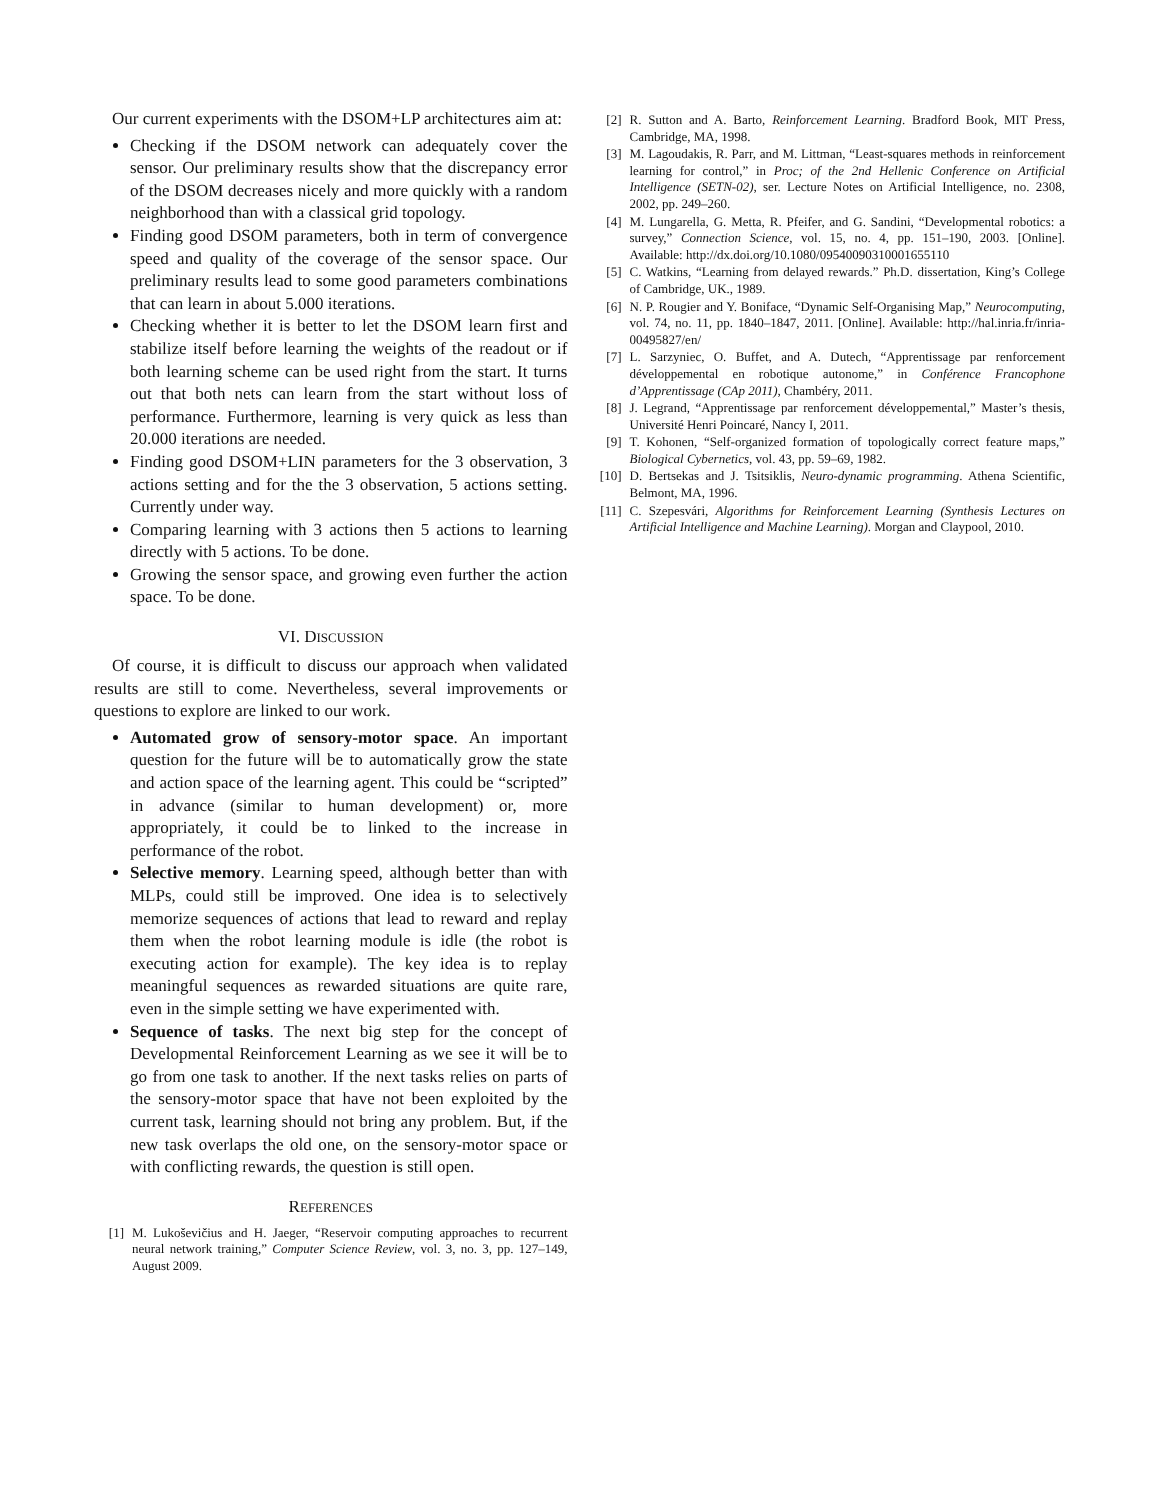Our current experiments with the DSOM+LP architectures aim at:
Checking if the DSOM network can adequately cover the sensor. Our preliminary results show that the discrepancy error of the DSOM decreases nicely and more quickly with a random neighborhood than with a classical grid topology.
Finding good DSOM parameters, both in term of convergence speed and quality of the coverage of the sensor space. Our preliminary results lead to some good parameters combinations that can learn in about 5.000 iterations.
Checking whether it is better to let the DSOM learn first and stabilize itself before learning the weights of the readout or if both learning scheme can be used right from the start. It turns out that both nets can learn from the start without loss of performance. Furthermore, learning is very quick as less than 20.000 iterations are needed.
Finding good DSOM+LIN parameters for the 3 observation, 3 actions setting and for the the 3 observation, 5 actions setting. Currently under way.
Comparing learning with 3 actions then 5 actions to learning directly with 5 actions. To be done.
Growing the sensor space, and growing even further the action space. To be done.
VI. DISCUSSION
Of course, it is difficult to discuss our approach when validated results are still to come. Nevertheless, several improvements or questions to explore are linked to our work.
Automated grow of sensory-motor space. An important question for the future will be to automatically grow the state and action space of the learning agent. This could be “scripted” in advance (similar to human development) or, more appropriately, it could be to linked to the increase in performance of the robot.
Selective memory. Learning speed, although better than with MLPs, could still be improved. One idea is to selectively memorize sequences of actions that lead to reward and replay them when the robot learning module is idle (the robot is executing action for example). The key idea is to replay meaningful sequences as rewarded situations are quite rare, even in the simple setting we have experimented with.
Sequence of tasks. The next big step for the concept of Developmental Reinforcement Learning as we see it will be to go from one task to another. If the next tasks relies on parts of the sensory-motor space that have not been exploited by the current task, learning should not bring any problem. But, if the new task overlaps the old one, on the sensory-motor space or with conflicting rewards, the question is still open.
REFERENCES
[1] M. Lukoševičius and H. Jaeger, “Reservoir computing approaches to recurrent neural network training,” Computer Science Review, vol. 3, no. 3, pp. 127–149, August 2009.
[2] R. Sutton and A. Barto, Reinforcement Learning. Bradford Book, MIT Press, Cambridge, MA, 1998.
[3] M. Lagoudakis, R. Parr, and M. Littman, “Least-squares methods in reinforcement learning for control,” in Proc; of the 2nd Hellenic Conference on Artificial Intelligence (SETN-02), ser. Lecture Notes on Artificial Intelligence, no. 2308, 2002, pp. 249–260.
[4] M. Lungarella, G. Metta, R. Pfeifer, and G. Sandini, “Developmental robotics: a survey,” Connection Science, vol. 15, no. 4, pp. 151–190, 2003. [Online]. Available: http://dx.doi.org/10.1080/09540090310001655110
[5] C. Watkins, “Learning from delayed rewards.” Ph.D. dissertation, King’s College of Cambridge, UK., 1989.
[6] N. P. Rougier and Y. Boniface, “Dynamic Self-Organising Map,” Neurocomputing, vol. 74, no. 11, pp. 1840–1847, 2011. [Online]. Available: http://hal.inria.fr/inria-00495827/en/
[7] L. Sarzyniec, O. Buffet, and A. Dutech, “Apprentissage par renforcement développemental en robotique autonome,” in Conférence Francophone d’Apprentissage (CAp 2011), Chambéry, 2011.
[8] J. Legrand, “Apprentissage par renforcement développemental,” Master’s thesis, Université Henri Poincaré, Nancy I, 2011.
[9] T. Kohonen, “Self-organized formation of topologically correct feature maps,” Biological Cybernetics, vol. 43, pp. 59–69, 1982.
[10] D. Bertsekas and J. Tsitsiklis, Neuro-dynamic programming. Athena Scientific, Belmont, MA, 1996.
[11] C. Szepesvári, Algorithms for Reinforcement Learning (Synthesis Lectures on Artificial Intelligence and Machine Learning). Morgan and Claypool, 2010.